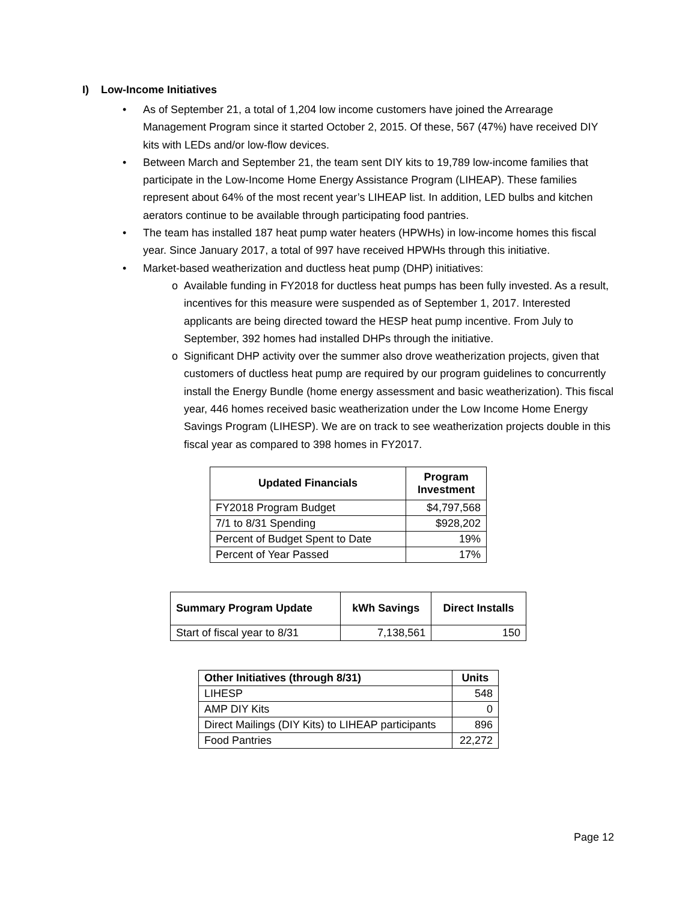I) Low-Income Initiatives
• As of September 21, a total of 1,204 low income customers have joined the Arrearage Management Program since it started October 2, 2015. Of these, 567 (47%) have received DIY kits with LEDs and/or low-flow devices.
• Between March and September 21, the team sent DIY kits to 19,789 low-income families that participate in the Low-Income Home Energy Assistance Program (LIHEAP). These families represent about 64% of the most recent year’s LIHEAP list. In addition, LED bulbs and kitchen aerators continue to be available through participating food pantries.
• The team has installed 187 heat pump water heaters (HPWHs) in low-income homes this fiscal year. Since January 2017, a total of 997 have received HPWHs through this initiative.
• Market-based weatherization and ductless heat pump (DHP) initiatives:
o Available funding in FY2018 for ductless heat pumps has been fully invested. As a result, incentives for this measure were suspended as of September 1, 2017. Interested applicants are being directed toward the HESP heat pump incentive. From July to September, 392 homes had installed DHPs through the initiative.
o Significant DHP activity over the summer also drove weatherization projects, given that customers of ductless heat pump are required by our program guidelines to concurrently install the Energy Bundle (home energy assessment and basic weatherization). This fiscal year, 446 homes received basic weatherization under the Low Income Home Energy Savings Program (LIHESP). We are on track to see weatherization projects double in this fiscal year as compared to 398 homes in FY2017.
| Updated Financials | Program Investment |
| --- | --- |
| FY2018 Program Budget | $4,797,568 |
| 7/1 to 8/31 Spending | $928,202 |
| Percent of Budget Spent to Date | 19% |
| Percent of Year Passed | 17% |
| Summary Program Update | kWh Savings | Direct Installs |
| --- | --- | --- |
| Start of fiscal year to 8/31 | 7,138,561 | 150 |
| Other Initiatives (through 8/31) | Units |
| --- | --- |
| LIHESP | 548 |
| AMP DIY Kits | 0 |
| Direct Mailings (DIY Kits) to LIHEAP participants | 896 |
| Food Pantries | 22,272 |
Page 12